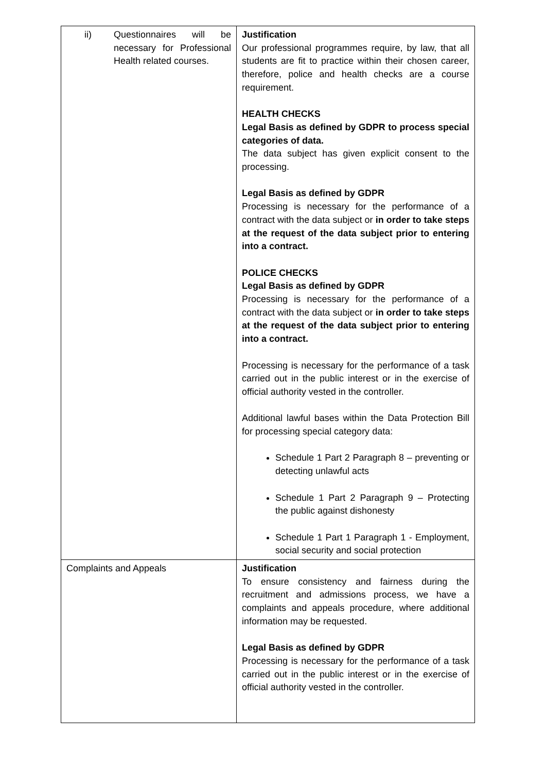| ii) Questionnaires will be necessary for Professional Health related courses. | Justification Our professional programmes require, by law, that all students are fit to practice within their chosen career, therefore, police and health checks are a course requirement. HEALTH CHECKS Legal Basis as defined by GDPR to process special categories of data. The data subject has given explicit consent to the processing. Legal Basis as defined by GDPR Processing is necessary for the performance of a contract with the data subject or in order to take steps at the request of the data subject prior to entering into a contract. POLICE CHECKS Legal Basis as defined by GDPR Processing is necessary for the performance of a contract with the data subject or in order to take steps at the request of the data subject prior to entering into a contract. Processing is necessary for the performance of a task carried out in the public interest or in the exercise of official authority vested in the controller. Additional lawful bases within the Data Protection Bill for processing special category data: Schedule 1 Part 2 Paragraph 8 – preventing or detecting unlawful acts Schedule 1 Part 2 Paragraph 9 – Protecting the public against dishonesty Schedule 1 Part 1 Paragraph 1 - Employment, social security and social protection |
| Complaints and Appeals | Justification To ensure consistency and fairness during the recruitment and admissions process, we have a complaints and appeals procedure, where additional information may be requested. Legal Basis as defined by GDPR Processing is necessary for the performance of a task carried out in the public interest or in the exercise of official authority vested in the controller. |